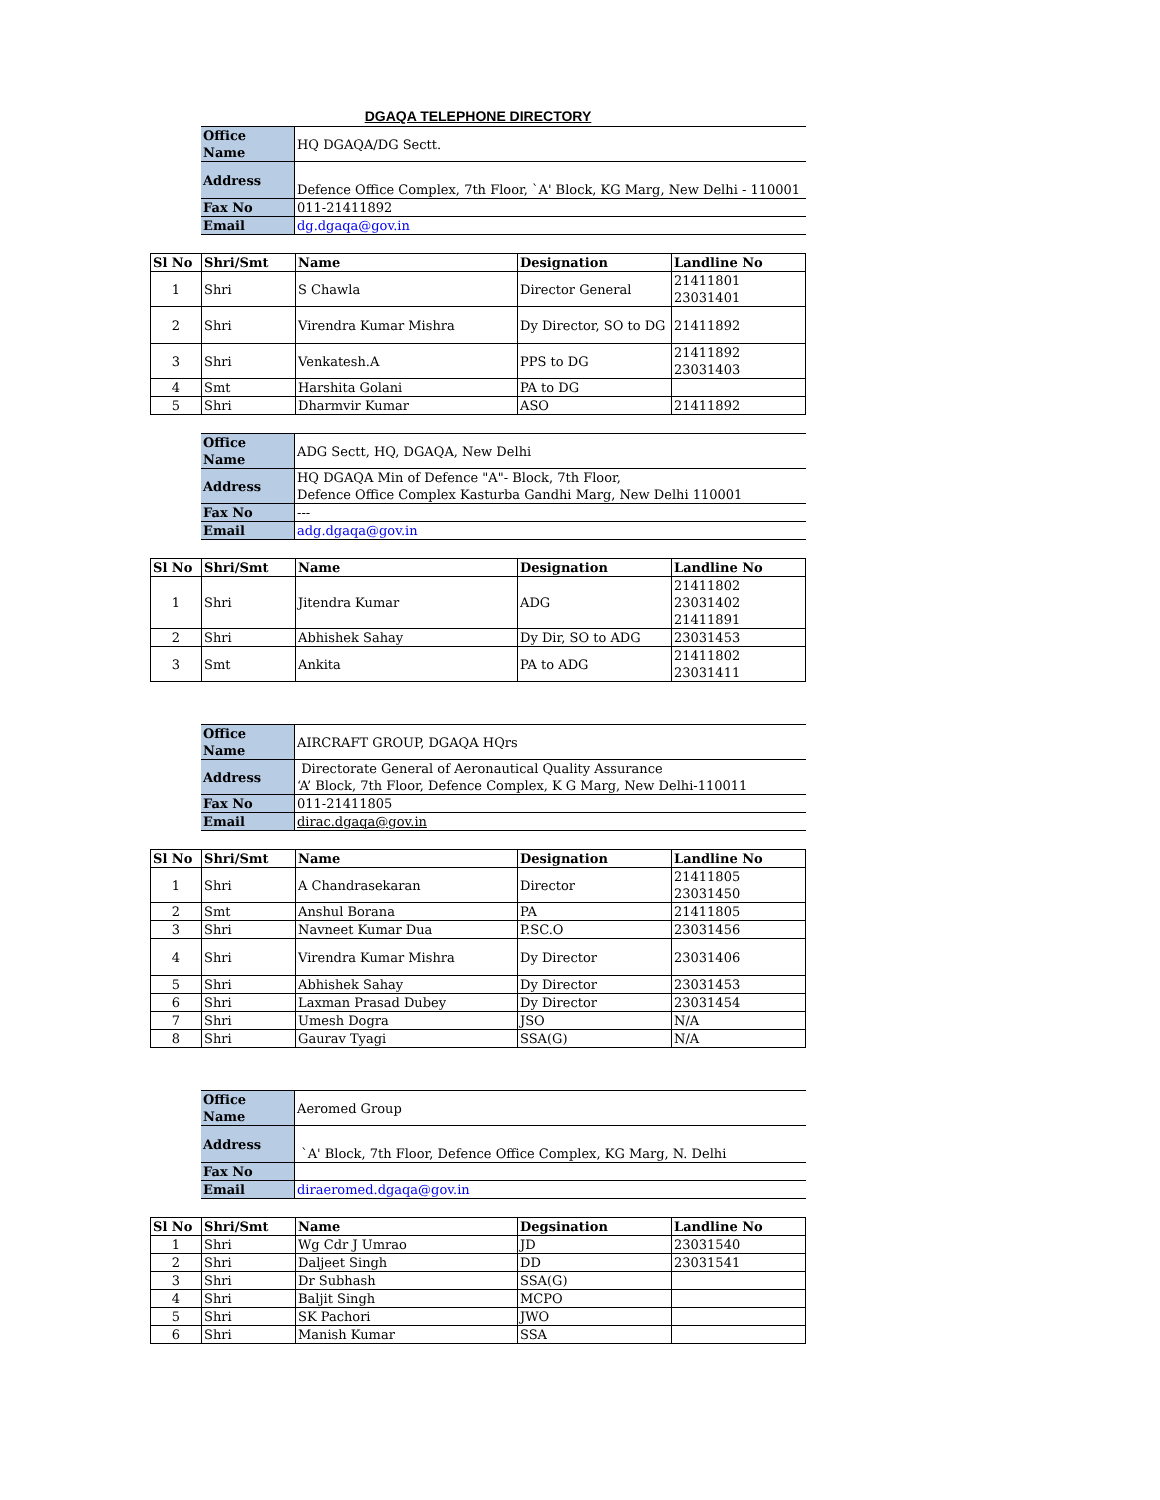DGAQA TELEPHONE DIRECTORY
| Office Name | HQ DGAQA/DG Sectt. |
| Address | Defence Office Complex, 7th Floor, `A' Block, KG Marg, New Delhi - 110001 |
| Fax No | 011-21411892 |
| Email | dg.dgaqa@gov.in |
| Sl No | Shri/Smt | Name | Designation | Landline No |
| --- | --- | --- | --- | --- |
| 1 | Shri | S Chawla | Director General | 21411801 23031401 |
| 2 | Shri | Virendra Kumar Mishra | Dy Director, SO to DG | 21411892 |
| 3 | Shri | Venkatesh.A | PPS to DG | 21411892 23031403 |
| 4 | Smt | Harshita Golani | PA to DG | |
| 5 | Shri | Dharmvir Kumar | ASO | 21411892 |
| Office Name | ADG Sectt, HQ, DGAQA, New Delhi |
| Address | HQ DGAQA Min of Defence "A"- Block, 7th Floor, Defence Office Complex Kasturba Gandhi Marg, New Delhi 110001 |
| Fax No | --- |
| Email | adg.dgaqa@gov.in |
| Sl No | Shri/Smt | Name | Designation | Landline No |
| --- | --- | --- | --- | --- |
| 1 | Shri | Jitendra Kumar | ADG | 21411802 23031402 21411891 |
| 2 | Shri | Abhishek Sahay | Dy Dir, SO to ADG | 23031453 |
| 3 | Smt | Ankita | PA to ADG | 21411802 23031411 |
| Office Name | AIRCRAFT GROUP, DGAQA HQrs |
| Address | Directorate General of Aeronautical Quality Assurance ‘A’ Block, 7th Floor, Defence Complex, K G Marg, New Delhi-110011 |
| Fax No | 011-21411805 |
| Email | dirac.dgaqa@gov.in |
| Sl No | Shri/Smt | Name | Designation | Landline No |
| --- | --- | --- | --- | --- |
| 1 | Shri | A Chandrasekaran | Director | 21411805 23031450 |
| 2 | Smt | Anshul Borana | PA | 21411805 |
| 3 | Shri | Navneet Kumar Dua | P.SC.O | 23031456 |
| 4 | Shri | Virendra Kumar Mishra | Dy Director | 23031406 |
| 5 | Shri | Abhishek Sahay | Dy Director | 23031453 |
| 6 | Shri | Laxman Prasad Dubey | Dy Director | 23031454 |
| 7 | Shri | Umesh Dogra | JSO | N/A |
| 8 | Shri | Gaurav Tyagi | SSA(G) | N/A |
| Office Name | Aeromed Group |
| Address | `A' Block, 7th Floor, Defence Office Complex, KG Marg, N. Delhi |
| Fax No | |
| Email | diraeromed.dgaqa@gov.in |
| Sl No | Shri/Smt | Name | Degsination | Landline No |
| --- | --- | --- | --- | --- |
| 1 | Shri | Wg Cdr J Umrao | JD | 23031540 |
| 2 | Shri | Daljeet Singh | DD | 23031541 |
| 3 | Shri | Dr Subhash | SSA(G) | |
| 4 | Shri | Baljit Singh | MCPO | |
| 5 | Shri | SK Pachori | JWO | |
| 6 | Shri | Manish Kumar | SSA | |